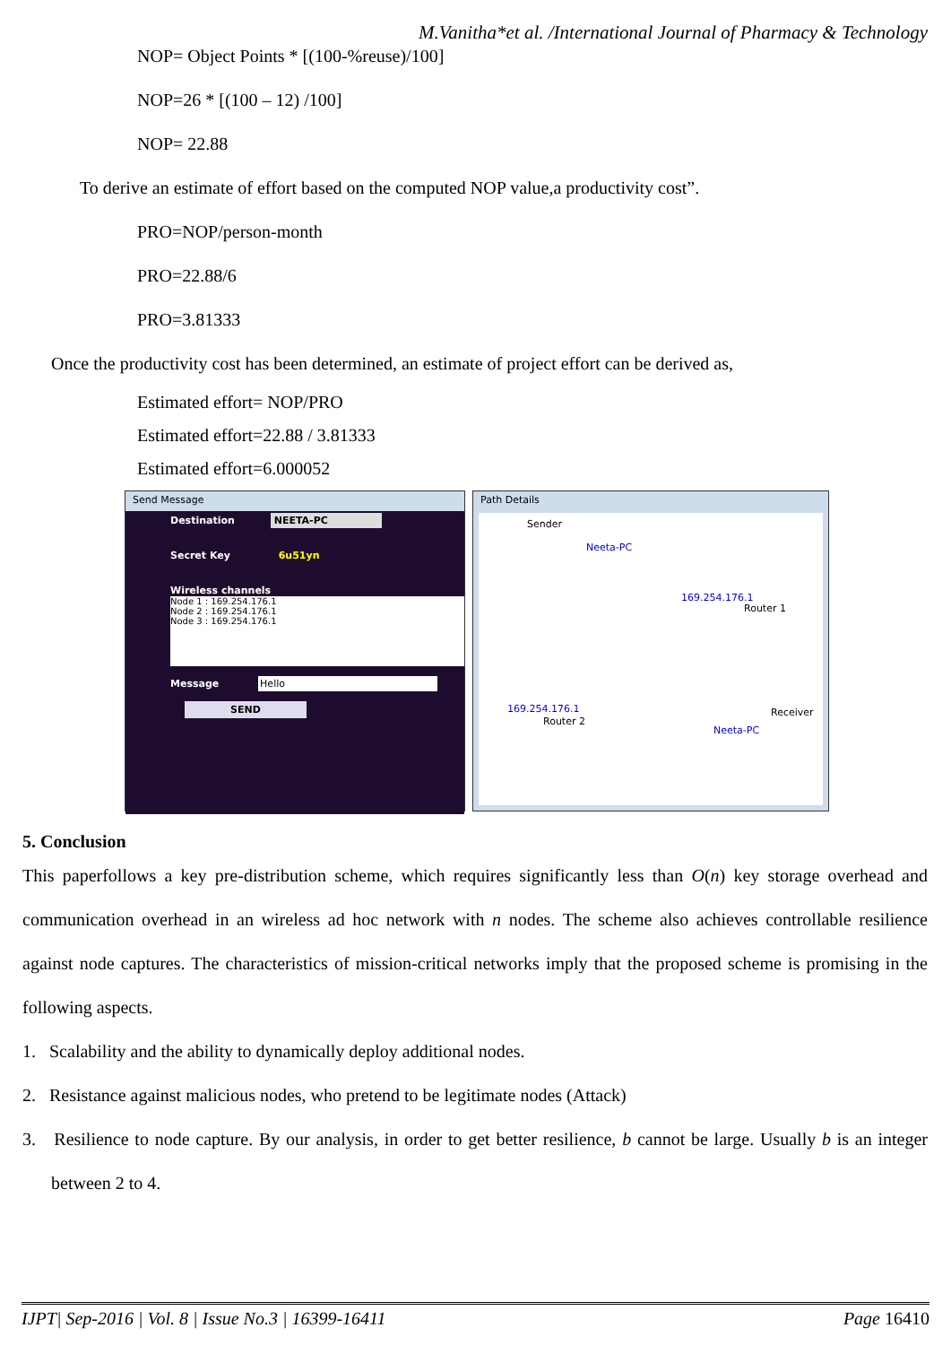M.Vanitha*et al. /International Journal of Pharmacy & Technology
NOP= Object Points * [(100-%reuse)/100]
NOP=26 * [(100 – 12) /100]
NOP= 22.88
To derive an estimate of effort based on the computed NOP value,a productivity cost”.
PRO=NOP/person-month
PRO=22.88/6
PRO=3.81333
Once the productivity cost has been determined, an estimate of project effort can be derived as,
Estimated effort= NOP/PRO
Estimated effort=22.88 / 3.81333
Estimated effort=6.000052
Send Message
Destination NEETA-PC
Secret Key 6u51yn
Wireless channels
Node 1 : 169.254.176.1
Node 2 : 169.254.176.1
Node 3 : 169.254.176.1
Message Hello
SEND
Path Details
Sender
Neeta-PC
169.254.176.1
Router 1
169.254.176.1
Router 2
Receiver
Neeta-PC
5. Conclusion
This paperfollows a key pre-distribution scheme, which requires significantly less than O(n) key storage overhead and communication overhead in an wireless ad hoc network with n nodes. The scheme also achieves controllable resilience against node captures. The characteristics of mission-critical networks imply that the proposed scheme is promising in the following aspects.
1. Scalability and the ability to dynamically deploy additional nodes.
2. Resistance against malicious nodes, who pretend to be legitimate nodes (Attack)
3. Resilience to node capture. By our analysis, in order to get better resilience, b cannot be large. Usually b is an integer between 2 to 4.
IJPT| Sep-2016 | Vol. 8 | Issue No.3 | 16399-16411 Page 16410